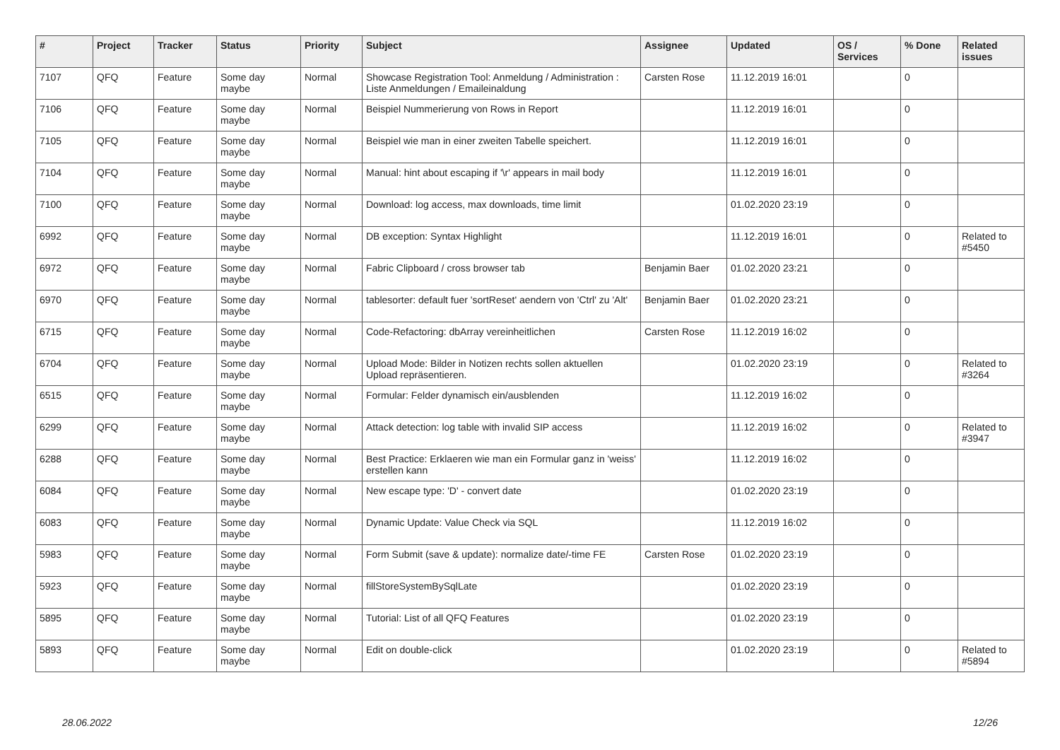| # | Project | Tracker | Status | Priority | Subject | Assignee | Updated | OS / Services | % Done | Related issues |
| --- | --- | --- | --- | --- | --- | --- | --- | --- | --- | --- |
| 7107 | QFQ | Feature | Some day maybe | Normal | Showcase Registration Tool: Anmeldung / Administration : Liste Anmeldungen / Emaileinaldung | Carsten Rose | 11.12.2019 16:01 | | 0 | |
| 7106 | QFQ | Feature | Some day maybe | Normal | Beispiel Nummerierung von Rows in Report | | 11.12.2019 16:01 | | 0 | |
| 7105 | QFQ | Feature | Some day maybe | Normal | Beispiel wie man in einer zweiten Tabelle speichert. | | 11.12.2019 16:01 | | 0 | |
| 7104 | QFQ | Feature | Some day maybe | Normal | Manual: hint about escaping if '\r' appears in mail body | | 11.12.2019 16:01 | | 0 | |
| 7100 | QFQ | Feature | Some day maybe | Normal | Download: log access, max downloads, time limit | | 01.02.2020 23:19 | | 0 | |
| 6992 | QFQ | Feature | Some day maybe | Normal | DB exception: Syntax Highlight | | 11.12.2019 16:01 | | 0 | Related to #5450 |
| 6972 | QFQ | Feature | Some day maybe | Normal | Fabric Clipboard / cross browser tab | Benjamin Baer | 01.02.2020 23:21 | | 0 | |
| 6970 | QFQ | Feature | Some day maybe | Normal | tablesorter: default fuer 'sortReset' aendern von 'Ctrl' zu 'Alt' | Benjamin Baer | 01.02.2020 23:21 | | 0 | |
| 6715 | QFQ | Feature | Some day maybe | Normal | Code-Refactoring: dbArray vereinheitlichen | Carsten Rose | 11.12.2019 16:02 | | 0 | |
| 6704 | QFQ | Feature | Some day maybe | Normal | Upload Mode: Bilder in Notizen rechts sollen aktuellen Upload repräsentieren. | | 01.02.2020 23:19 | | 0 | Related to #3264 |
| 6515 | QFQ | Feature | Some day maybe | Normal | Formular: Felder dynamisch ein/ausblenden | | 11.12.2019 16:02 | | 0 | |
| 6299 | QFQ | Feature | Some day maybe | Normal | Attack detection: log table with invalid SIP access | | 11.12.2019 16:02 | | 0 | Related to #3947 |
| 6288 | QFQ | Feature | Some day maybe | Normal | Best Practice: Erklaeren wie man ein Formular ganz in 'weiss' erstellen kann | | 11.12.2019 16:02 | | 0 | |
| 6084 | QFQ | Feature | Some day maybe | Normal | New escape type: 'D' - convert date | | 01.02.2020 23:19 | | 0 | |
| 6083 | QFQ | Feature | Some day maybe | Normal | Dynamic Update: Value Check via SQL | | 11.12.2019 16:02 | | 0 | |
| 5983 | QFQ | Feature | Some day maybe | Normal | Form Submit (save & update): normalize date/-time FE | Carsten Rose | 01.02.2020 23:19 | | 0 | |
| 5923 | QFQ | Feature | Some day maybe | Normal | fillStoreSystemBySqlLate | | 01.02.2020 23:19 | | 0 | |
| 5895 | QFQ | Feature | Some day maybe | Normal | Tutorial: List of all QFQ Features | | 01.02.2020 23:19 | | 0 | |
| 5893 | QFQ | Feature | Some day maybe | Normal | Edit on double-click | | 01.02.2020 23:19 | | 0 | Related to #5894 |
28.06.2022 12/26